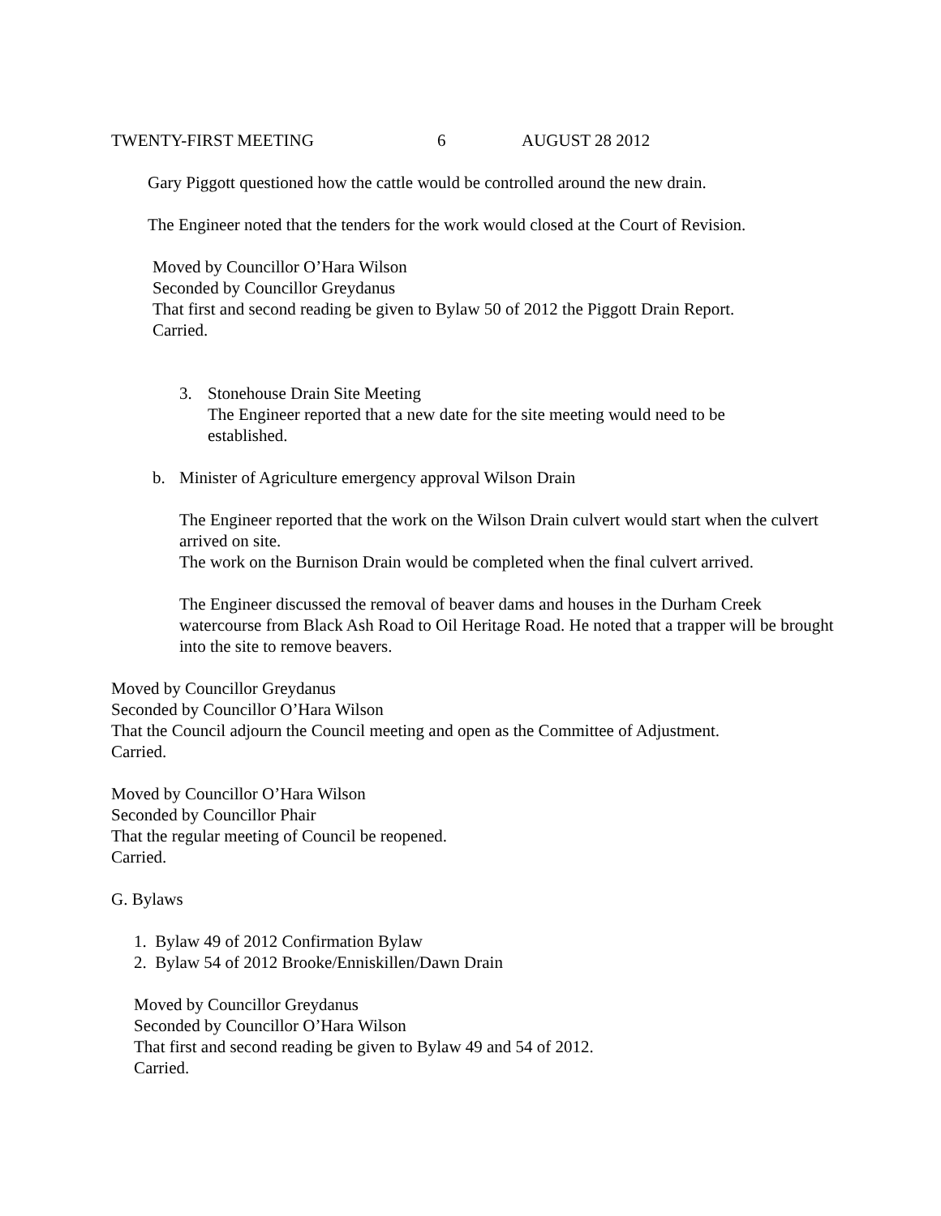TWENTY-FIRST MEETING 6 AUGUST 28 2012
Gary Piggott questioned how the cattle would be controlled around the new drain.
The Engineer noted that the tenders for the work would closed at the Court of Revision.
Moved by Councillor O’Hara Wilson
Seconded by Councillor Greydanus
That first and second reading be given to Bylaw 50 of 2012 the Piggott Drain Report.
Carried.
3. Stonehouse Drain Site Meeting
The Engineer reported that a new date for the site meeting would need to be established.
b. Minister of Agriculture emergency approval Wilson Drain
The Engineer reported that the work on the Wilson Drain culvert would start when the culvert arrived on site.
The work on the Burnison Drain would be completed when the final culvert arrived.
The Engineer discussed the removal of beaver dams and houses in the Durham Creek watercourse from Black Ash Road to Oil Heritage Road. He noted that a trapper will be brought into the site to remove beavers.
Moved by Councillor Greydanus
Seconded by Councillor O’Hara Wilson
That the Council adjourn the Council meeting and open as the Committee of Adjustment.
Carried.
Moved by Councillor O’Hara Wilson
Seconded by Councillor Phair
That the regular meeting of Council be reopened.
Carried.
G. Bylaws
1. Bylaw 49 of 2012 Confirmation Bylaw
2. Bylaw 54 of 2012 Brooke/Enniskillen/Dawn Drain
Moved by Councillor Greydanus
Seconded by Councillor O’Hara Wilson
That first and second reading be given to Bylaw 49 and 54 of 2012.
Carried.